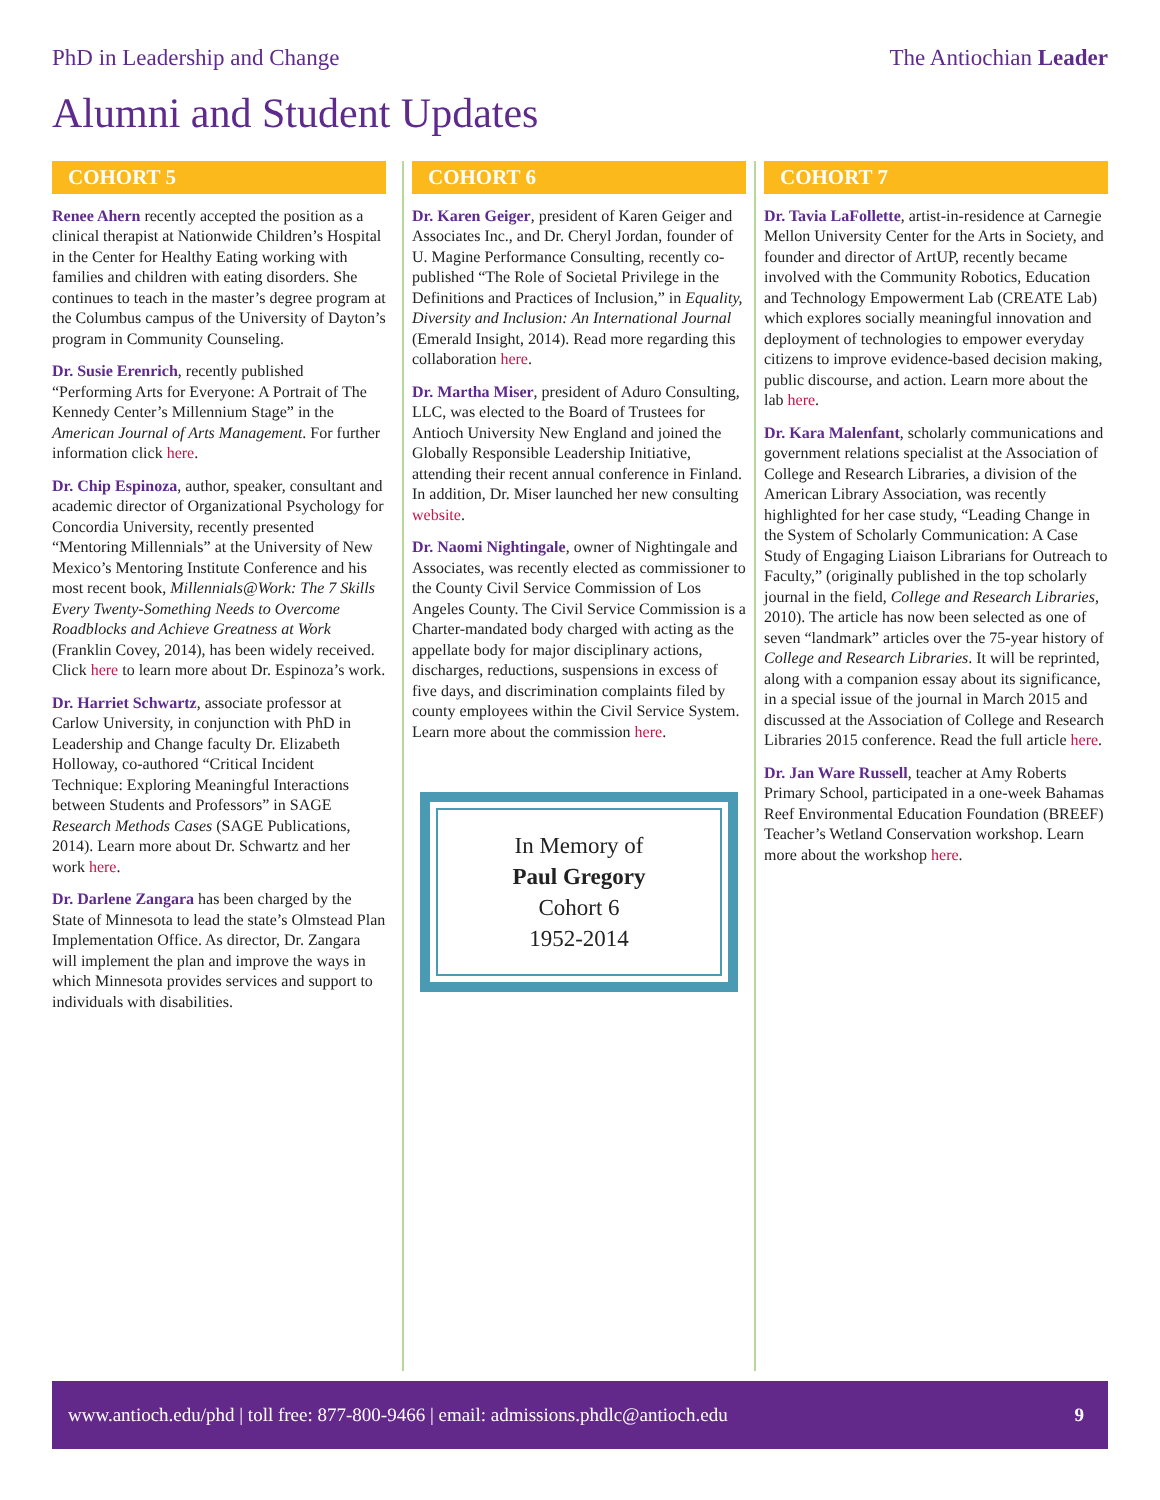PhD in Leadership and Change The Antiochian Leader
Alumni and Student Updates
COHORT 5
Renee Ahern recently accepted the position as a clinical therapist at Nationwide Children’s Hospital in the Center for Healthy Eating working with families and children with eating disorders. She continues to teach in the master’s degree program at the Columbus campus of the University of Dayton’s program in Community Counseling.
Dr. Susie Erenrich, recently published “Performing Arts for Everyone: A Portrait of The Kennedy Center’s Millennium Stage” in the American Journal of Arts Management. For further information click here.
Dr. Chip Espinoza, author, speaker, consultant and academic director of Organizational Psychology for Concordia University, recently presented “Mentoring Millennials” at the University of New Mexico’s Mentoring Institute Conference and his most recent book, Millennials@Work: The 7 Skills Every Twenty-Something Needs to Overcome Roadblocks and Achieve Greatness at Work (Franklin Covey, 2014), has been widely received. Click here to learn more about Dr. Espinoza’s work.
Dr. Harriet Schwartz, associate professor at Carlow University, in conjunction with PhD in Leadership and Change faculty Dr. Elizabeth Holloway, co-authored “Critical Incident Technique: Exploring Meaningful Interactions between Students and Professors” in SAGE Research Methods Cases (SAGE Publications, 2014). Learn more about Dr. Schwartz and her work here.
Dr. Darlene Zangara has been charged by the State of Minnesota to lead the state’s Olmstead Plan Implementation Office. As director, Dr. Zangara will implement the plan and improve the ways in which Minnesota provides services and support to individuals with disabilities.
COHORT 6
Dr. Karen Geiger, president of Karen Geiger and Associates Inc., and Dr. Cheryl Jordan, founder of U. Magine Performance Consulting, recently co-published “The Role of Societal Privilege in the Definitions and Practices of Inclusion,” in Equality, Diversity and Inclusion: An International Journal (Emerald Insight, 2014). Read more regarding this collaboration here.
Dr. Martha Miser, president of Aduro Consulting, LLC, was elected to the Board of Trustees for Antioch University New England and joined the Globally Responsible Leadership Initiative, attending their recent annual conference in Finland. In addition, Dr. Miser launched her new consulting website.
Dr. Naomi Nightingale, owner of Nightingale and Associates, was recently elected as commissioner to the County Civil Service Commission of Los Angeles County. The Civil Service Commission is a Charter-mandated body charged with acting as the appellate body for major disciplinary actions, discharges, reductions, suspensions in excess of five days, and discrimination complaints filed by county employees within the Civil Service System. Learn more about the commission here.
In Memory of
Paul Gregory
Cohort 6
1952-2014
COHORT 7
Dr. Tavia LaFollette, artist-in-residence at Carnegie Mellon University Center for the Arts in Society, and founder and director of ArtUP, recently became involved with the Community Robotics, Education and Technology Empowerment Lab (CREATE Lab) which explores socially meaningful innovation and deployment of technologies to empower everyday citizens to improve evidence-based decision making, public discourse, and action. Learn more about the lab here.
Dr. Kara Malenfant, scholarly communications and government relations specialist at the Association of College and Research Libraries, a division of the American Library Association, was recently highlighted for her case study, “Leading Change in the System of Scholarly Communication: A Case Study of Engaging Liaison Librarians for Outreach to Faculty,” (originally published in the top scholarly journal in the field, College and Research Libraries, 2010). The article has now been selected as one of seven “landmark” articles over the 75-year history of College and Research Libraries. It will be reprinted, along with a companion essay about its significance, in a special issue of the journal in March 2015 and discussed at the Association of College and Research Libraries 2015 conference. Read the full article here.
Dr. Jan Ware Russell, teacher at Amy Roberts Primary School, participated in a one-week Bahamas Reef Environmental Education Foundation (BREEF) Teacher’s Wetland Conservation workshop. Learn more about the workshop here.
www.antioch.edu/phd | toll free: 877-800-9466 | email: admissions.phdlc@antioch.edu 9